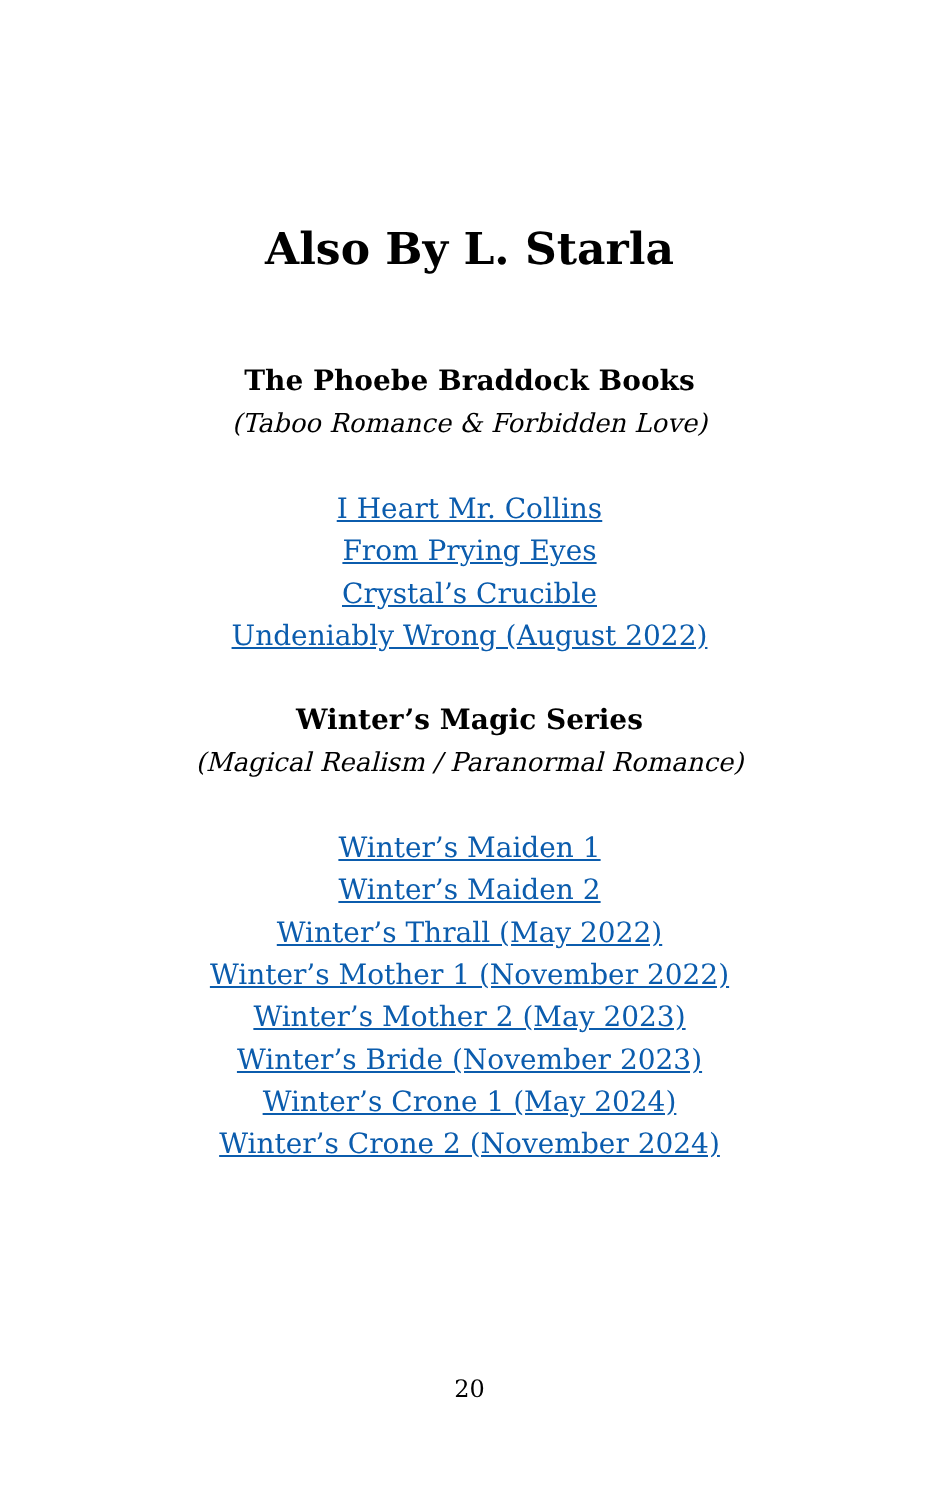Also By L. Starla
The Phoebe Braddock Books
(Taboo Romance & Forbidden Love)
I Heart Mr. Collins
From Prying Eyes
Crystal’s Crucible
Undeniably Wrong (August 2022)
Winter’s Magic Series
(Magical Realism / Paranormal Romance)
Winter’s Maiden 1
Winter’s Maiden 2
Winter’s Thrall (May 2022)
Winter’s Mother 1 (November 2022)
Winter’s Mother 2 (May 2023)
Winter’s Bride (November 2023)
Winter’s Crone 1 (May 2024)
Winter’s Crone 2 (November 2024)
20